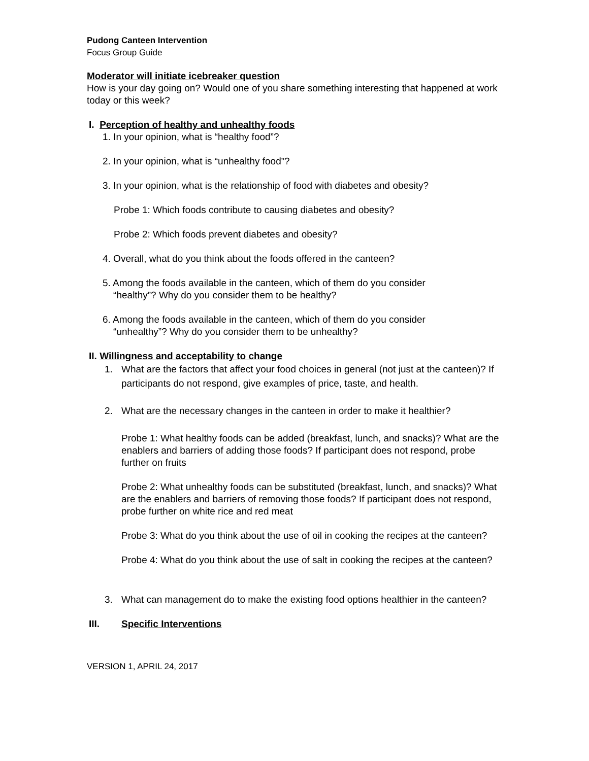Pudong Canteen Intervention
Focus Group Guide
Moderator will initiate icebreaker question
How is your day going on? Would one of you share something interesting that happened at work today or this week?
I. Perception of healthy and unhealthy foods
1. In your opinion, what is “healthy food”?
2. In your opinion, what is “unhealthy food”?
3. In your opinion, what is the relationship of food with diabetes and obesity?
Probe 1: Which foods contribute to causing diabetes and obesity?
Probe 2: Which foods prevent diabetes and obesity?
4. Overall, what do you think about the foods offered in the canteen?
5. Among the foods available in the canteen, which of them do you consider
“healthy”? Why do you consider them to be healthy?
6. Among the foods available in the canteen, which of them do you consider
“unhealthy”? Why do you consider them to be unhealthy?
II. Willingness and acceptability to change
1. What are the factors that affect your food choices in general (not just at the canteen)? If participants do not respond, give examples of price, taste, and health.
2. What are the necessary changes in the canteen in order to make it healthier?
Probe 1: What healthy foods can be added (breakfast, lunch, and snacks)? What are the enablers and barriers of adding those foods? If participant does not respond, probe further on fruits
Probe 2: What unhealthy foods can be substituted (breakfast, lunch, and snacks)? What are the enablers and barriers of removing those foods? If participant does not respond, probe further on white rice and red meat
Probe 3: What do you think about the use of oil in cooking the recipes at the canteen?
Probe 4: What do you think about the use of salt in cooking the recipes at the canteen?
3. What can management do to make the existing food options healthier in the canteen?
III. Specific Interventions
VERSION 1, APRIL 24, 2017